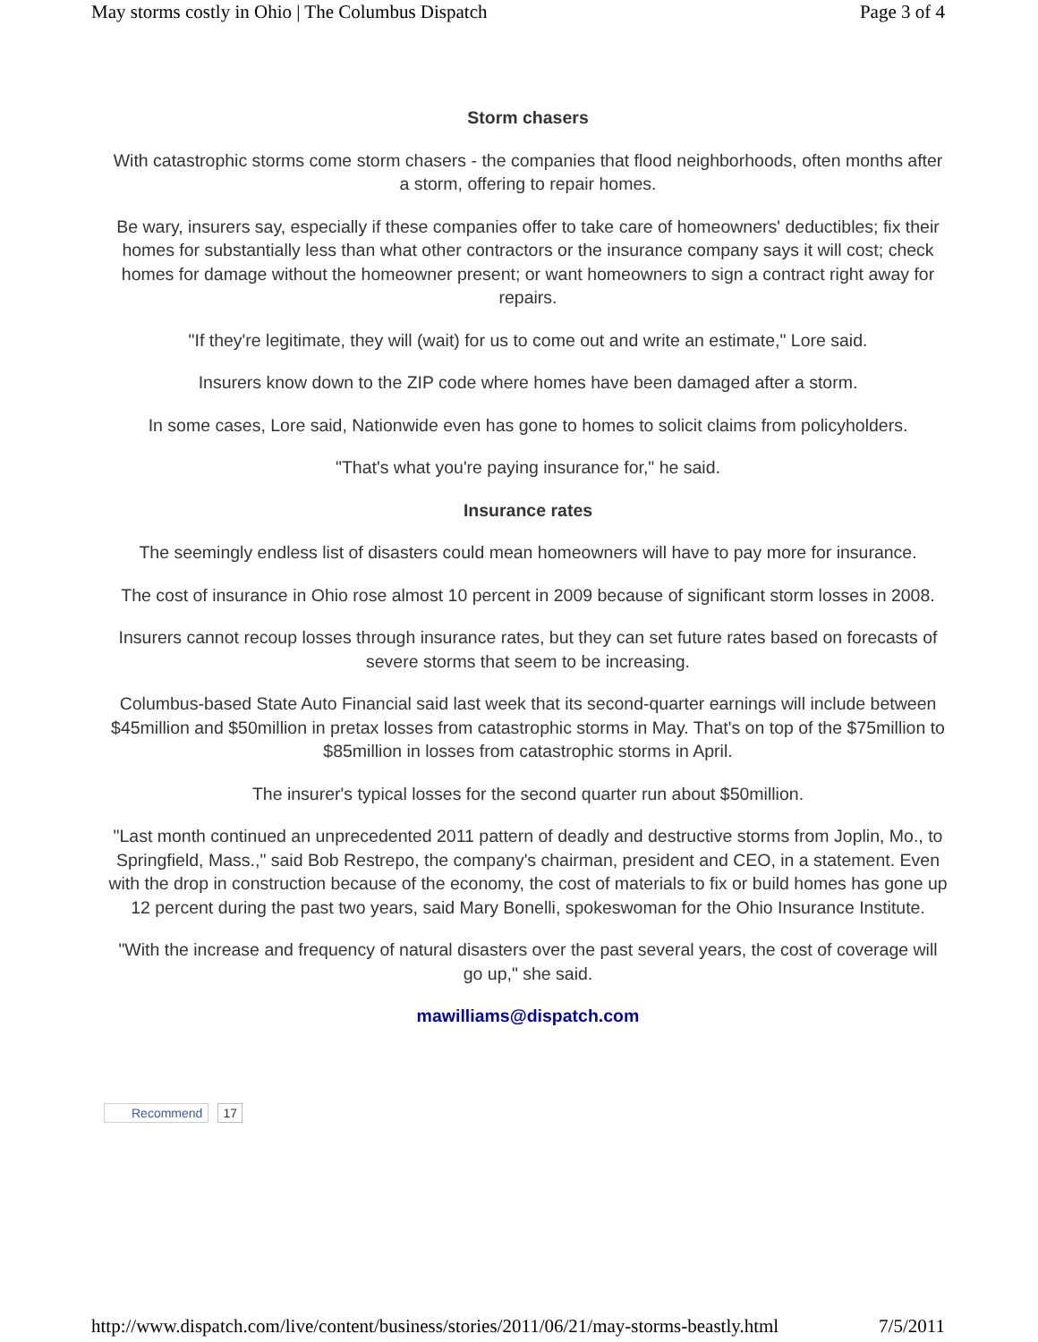May storms costly in Ohio | The Columbus Dispatch Page 3 of 4
Storm chasers
With catastrophic storms come storm chasers - the companies that flood neighborhoods, often months after a storm, offering to repair homes.
Be wary, insurers say, especially if these companies offer to take care of homeowners' deductibles; fix their homes for substantially less than what other contractors or the insurance company says it will cost; check homes for damage without the homeowner present; or want homeowners to sign a contract right away for repairs.
"If they're legitimate, they will (wait) for us to come out and write an estimate," Lore said.
Insurers know down to the ZIP code where homes have been damaged after a storm.
In some cases, Lore said, Nationwide even has gone to homes to solicit claims from policyholders.
"That's what you're paying insurance for," he said.
Insurance rates
The seemingly endless list of disasters could mean homeowners will have to pay more for insurance.
The cost of insurance in Ohio rose almost 10 percent in 2009 because of significant storm losses in 2008.
Insurers cannot recoup losses through insurance rates, but they can set future rates based on forecasts of severe storms that seem to be increasing.
Columbus-based State Auto Financial said last week that its second-quarter earnings will include between $45million and $50million in pretax losses from catastrophic storms in May. That's on top of the $75million to $85million in losses from catastrophic storms in April.
The insurer's typical losses for the second quarter run about $50million.
"Last month continued an unprecedented 2011 pattern of deadly and destructive storms from Joplin, Mo., to Springfield, Mass.," said Bob Restrepo, the company's chairman, president and CEO, in a statement. Even with the drop in construction because of the economy, the cost of materials to fix or build homes has gone up 12 percent during the past two years, said Mary Bonelli, spokeswoman for the Ohio Insurance Institute.
"With the increase and frequency of natural disasters over the past several years, the cost of coverage will go up," she said.
mawilliams@dispatch.com
Recommend 17
http://www.dispatch.com/live/content/business/stories/2011/06/21/may-storms-beastly.html 7/5/2011